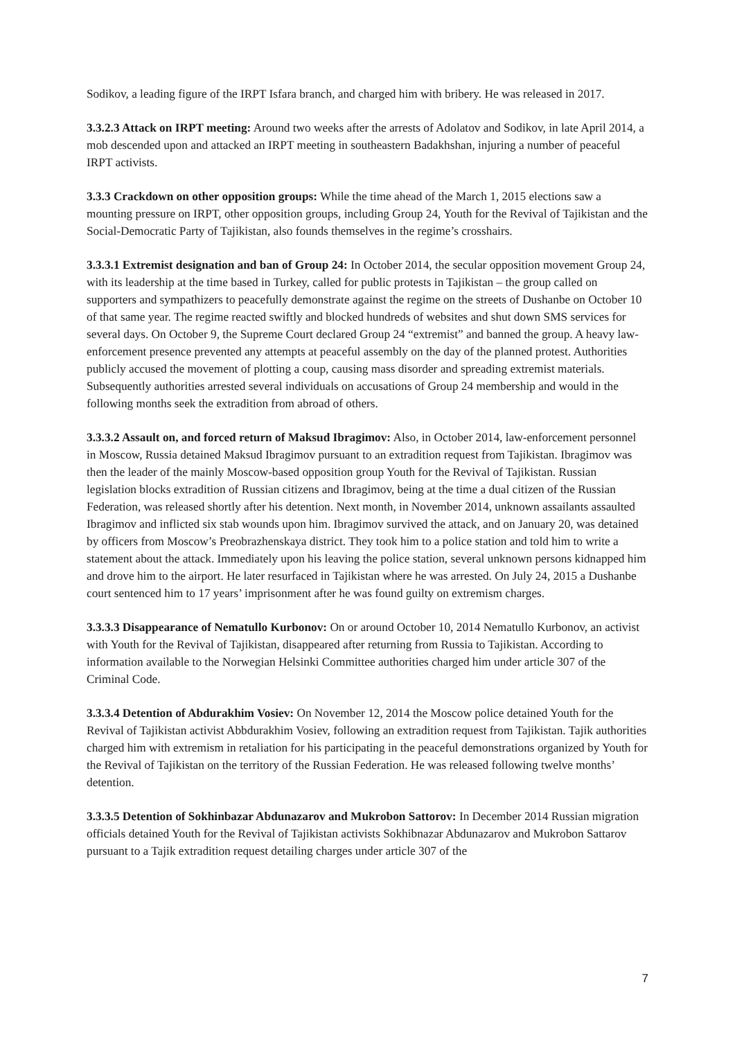Sodikov, a leading figure of the IRPT Isfara branch, and charged him with bribery. He was released in 2017.
3.3.2.3 Attack on IRPT meeting: Around two weeks after the arrests of Adolatov and Sodikov, in late April 2014, a mob descended upon and attacked an IRPT meeting in southeastern Badakhshan, injuring a number of peaceful IRPT activists.
3.3.3 Crackdown on other opposition groups: While the time ahead of the March 1, 2015 elections saw a mounting pressure on IRPT, other opposition groups, including Group 24, Youth for the Revival of Tajikistan and the Social-Democratic Party of Tajikistan, also founds themselves in the regime’s crosshairs.
3.3.3.1 Extremist designation and ban of Group 24: In October 2014, the secular opposition movement Group 24, with its leadership at the time based in Turkey, called for public protests in Tajikistan – the group called on supporters and sympathizers to peacefully demonstrate against the regime on the streets of Dushanbe on October 10 of that same year. The regime reacted swiftly and blocked hundreds of websites and shut down SMS services for several days. On October 9, the Supreme Court declared Group 24 “extremist” and banned the group. A heavy law-enforcement presence prevented any attempts at peaceful assembly on the day of the planned protest. Authorities publicly accused the movement of plotting a coup, causing mass disorder and spreading extremist materials. Subsequently authorities arrested several individuals on accusations of Group 24 membership and would in the following months seek the extradition from abroad of others.
3.3.3.2 Assault on, and forced return of Maksud Ibragimov: Also, in October 2014, law-enforcement personnel in Moscow, Russia detained Maksud Ibragimov pursuant to an extradition request from Tajikistan. Ibragimov was then the leader of the mainly Moscow-based opposition group Youth for the Revival of Tajikistan. Russian legislation blocks extradition of Russian citizens and Ibragimov, being at the time a dual citizen of the Russian Federation, was released shortly after his detention. Next month, in November 2014, unknown assailants assaulted Ibragimov and inflicted six stab wounds upon him. Ibragimov survived the attack, and on January 20, was detained by officers from Moscow’s Preobrazhenskaya district. They took him to a police station and told him to write a statement about the attack. Immediately upon his leaving the police station, several unknown persons kidnapped him and drove him to the airport. He later resurfaced in Tajikistan where he was arrested. On July 24, 2015 a Dushanbe court sentenced him to 17 years’ imprisonment after he was found guilty on extremism charges.
3.3.3.3 Disappearance of Nematullo Kurbonov: On or around October 10, 2014 Nematullo Kurbonov, an activist with Youth for the Revival of Tajikistan, disappeared after returning from Russia to Tajikistan. According to information available to the Norwegian Helsinki Committee authorities charged him under article 307 of the Criminal Code.
3.3.3.4 Detention of Abdurakhim Vosiev: On November 12, 2014 the Moscow police detained Youth for the Revival of Tajikistan activist Abbdurakhim Vosiev, following an extradition request from Tajikistan. Tajik authorities charged him with extremism in retaliation for his participating in the peaceful demonstrations organized by Youth for the Revival of Tajikistan on the territory of the Russian Federation. He was released following twelve months’ detention.
3.3.3.5 Detention of Sokhinbazar Abdunazarov and Mukrobon Sattorov: In December 2014 Russian migration officials detained Youth for the Revival of Tajikistan activists Sokhibnazar Abdunazarov and Mukrobon Sattarov pursuant to a Tajik extradition request detailing charges under article 307 of the
7